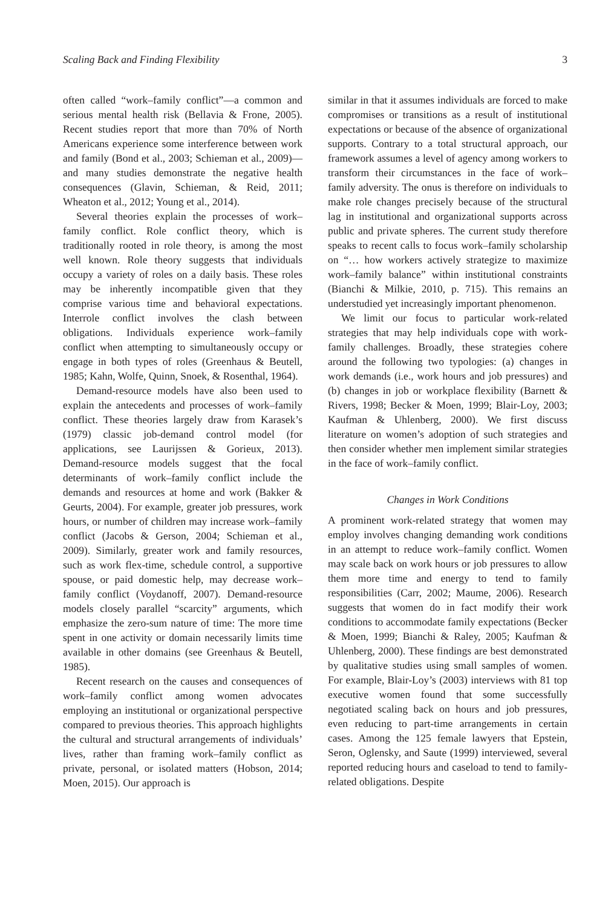Scaling Back and Finding Flexibility 3
often called “work–family conflict”—a common and serious mental health risk (Bellavia & Frone, 2005). Recent studies report that more than 70% of North Americans experience some interference between work and family (Bond et al., 2003; Schieman et al., 2009)—and many studies demonstrate the negative health consequences (Glavin, Schieman, & Reid, 2011; Wheaton et al., 2012; Young et al., 2014).
Several theories explain the processes of work–family conflict. Role conflict theory, which is traditionally rooted in role theory, is among the most well known. Role theory suggests that individuals occupy a variety of roles on a daily basis. These roles may be inherently incompatible given that they comprise various time and behavioral expectations. Interrole conflict involves the clash between obligations. Individuals experience work–family conflict when attempting to simultaneously occupy or engage in both types of roles (Greenhaus & Beutell, 1985; Kahn, Wolfe, Quinn, Snoek, & Rosenthal, 1964).
Demand-resource models have also been used to explain the antecedents and processes of work–family conflict. These theories largely draw from Karasek’s (1979) classic job-demand control model (for applications, see Laurijssen & Gorieux, 2013). Demand-resource models suggest that the focal determinants of work–family conflict include the demands and resources at home and work (Bakker & Geurts, 2004). For example, greater job pressures, work hours, or number of children may increase work–family conflict (Jacobs & Gerson, 2004; Schieman et al., 2009). Similarly, greater work and family resources, such as work flex-time, schedule control, a supportive spouse, or paid domestic help, may decrease work–family conflict (Voydanoff, 2007). Demand-resource models closely parallel “scarcity” arguments, which emphasize the zero-sum nature of time: The more time spent in one activity or domain necessarily limits time available in other domains (see Greenhaus & Beutell, 1985).
Recent research on the causes and consequences of work–family conflict among women advocates employing an institutional or organizational perspective compared to previous theories. This approach highlights the cultural and structural arrangements of individuals’ lives, rather than framing work–family conflict as private, personal, or isolated matters (Hobson, 2014; Moen, 2015). Our approach is
similar in that it assumes individuals are forced to make compromises or transitions as a result of institutional expectations or because of the absence of organizational supports. Contrary to a total structural approach, our framework assumes a level of agency among workers to transform their circumstances in the face of work–family adversity. The onus is therefore on individuals to make role changes precisely because of the structural lag in institutional and organizational supports across public and private spheres. The current study therefore speaks to recent calls to focus work–family scholarship on “… how workers actively strategize to maximize work–family balance” within institutional constraints (Bianchi & Milkie, 2010, p. 715). This remains an understudied yet increasingly important phenomenon.
We limit our focus to particular work-related strategies that may help individuals cope with work-family challenges. Broadly, these strategies cohere around the following two typologies: (a) changes in work demands (i.e., work hours and job pressures) and (b) changes in job or workplace flexibility (Barnett & Rivers, 1998; Becker & Moen, 1999; Blair-Loy, 2003; Kaufman & Uhlenberg, 2000). We first discuss literature on women’s adoption of such strategies and then consider whether men implement similar strategies in the face of work–family conflict.
Changes in Work Conditions
A prominent work-related strategy that women may employ involves changing demanding work conditions in an attempt to reduce work–family conflict. Women may scale back on work hours or job pressures to allow them more time and energy to tend to family responsibilities (Carr, 2002; Maume, 2006). Research suggests that women do in fact modify their work conditions to accommodate family expectations (Becker & Moen, 1999; Bianchi & Raley, 2005; Kaufman & Uhlenberg, 2000). These findings are best demonstrated by qualitative studies using small samples of women. For example, Blair-Loy’s (2003) interviews with 81 top executive women found that some successfully negotiated scaling back on hours and job pressures, even reducing to part-time arrangements in certain cases. Among the 125 female lawyers that Epstein, Seron, Oglensky, and Saute (1999) interviewed, several reported reducing hours and caseload to tend to family-related obligations. Despite